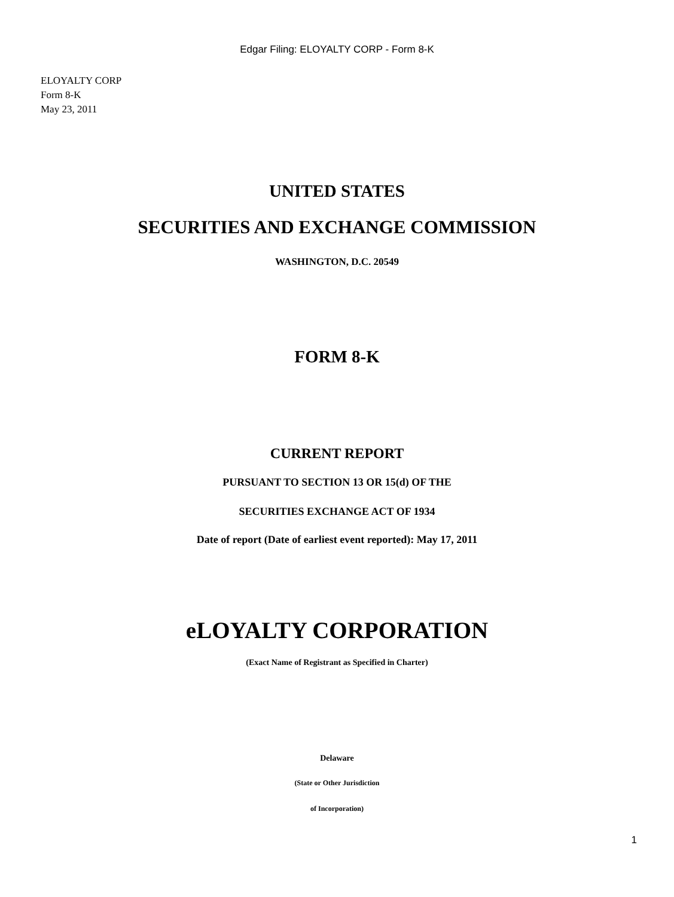Edgar Filing: ELOYALTY CORP - Form 8-K
ELOYALTY CORP
Form 8-K
May 23, 2011
UNITED STATES
SECURITIES AND EXCHANGE COMMISSION
WASHINGTON, D.C. 20549
FORM 8-K
CURRENT REPORT
PURSUANT TO SECTION 13 OR 15(d) OF THE
SECURITIES EXCHANGE ACT OF 1934
Date of report (Date of earliest event reported): May 17, 2011
eLOYALTY CORPORATION
(Exact Name of Registrant as Specified in Charter)
Delaware
(State or Other Jurisdiction
of Incorporation)
1